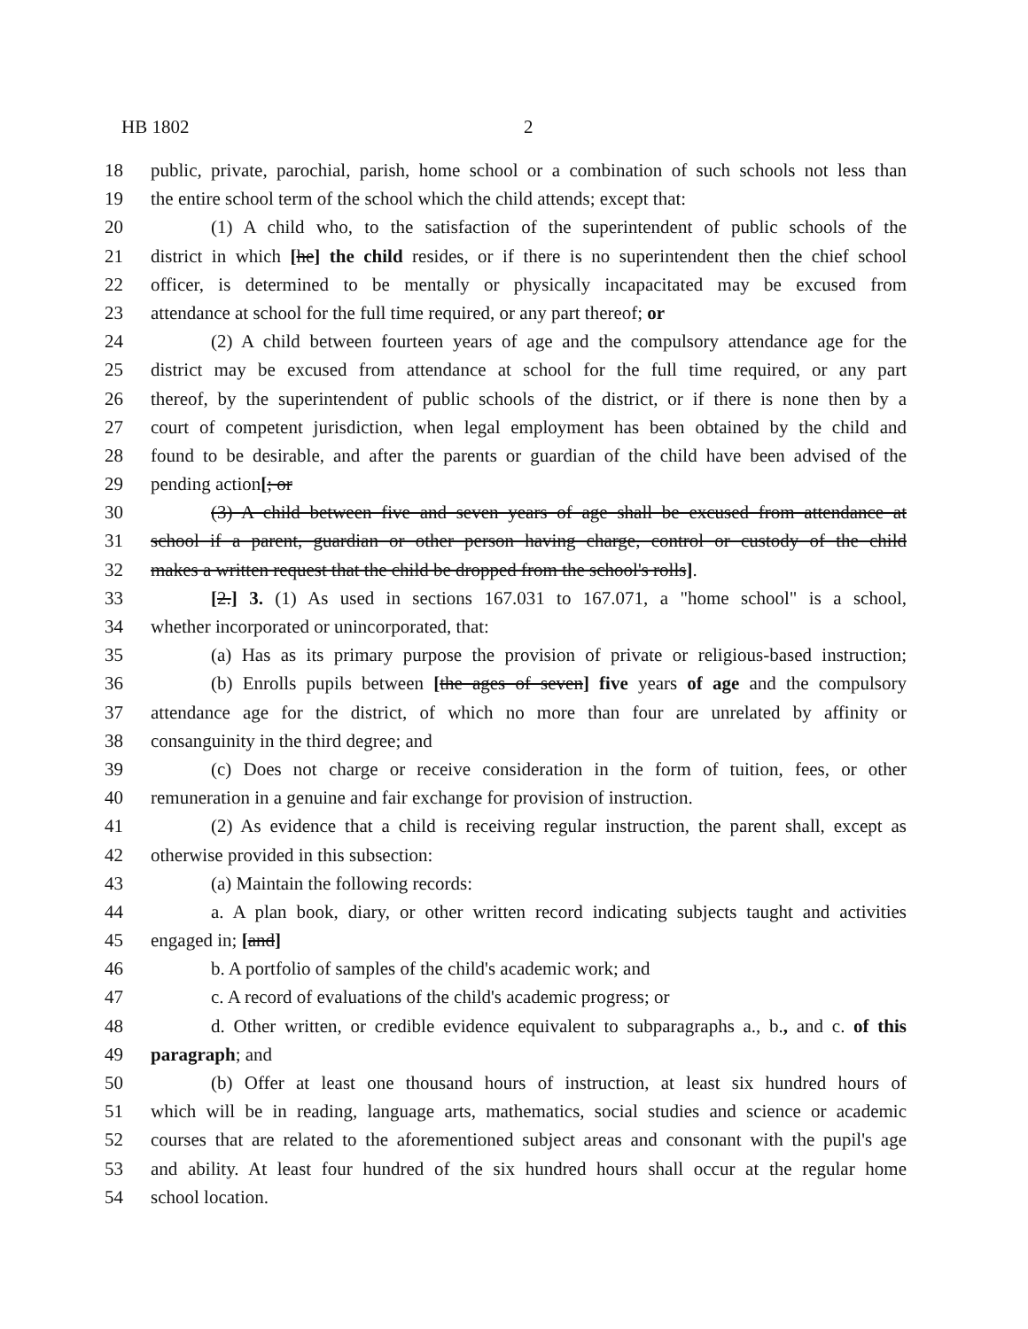HB 1802 2
18 public, private, parochial, parish, home school or a combination of such schools not less than
19 the entire school term of the school which the child attends; except that:
20 (1) A child who, to the satisfaction of the superintendent of public schools of the
21 district in which [he] the child resides, or if there is no superintendent then the chief school
22 officer, is determined to be mentally or physically incapacitated may be excused from
23 attendance at school for the full time required, or any part thereof; or
24 (2) A child between fourteen years of age and the compulsory attendance age for the
25 district may be excused from attendance at school for the full time required, or any part
26 thereof, by the superintendent of public schools of the district, or if there is none then by a
27 court of competent jurisdiction, when legal employment has been obtained by the child and
28 found to be desirable, and after the parents or guardian of the child have been advised of the
29 pending action[; or
30 (3) A child between five and seven years of age shall be excused from attendance at
31 school if a parent, guardian or other person having charge, control or custody of the child
32 makes a written request that the child be dropped from the school's rolls].
33 [2.] 3. (1) As used in sections 167.031 to 167.071, a "home school" is a school,
34 whether incorporated or unincorporated, that:
35 (a) Has as its primary purpose the provision of private or religious-based instruction;
36 (b) Enrolls pupils between [the ages of seven] five years of age and the compulsory
37 attendance age for the district, of which no more than four are unrelated by affinity or
38 consanguinity in the third degree; and
39 (c) Does not charge or receive consideration in the form of tuition, fees, or other
40 remuneration in a genuine and fair exchange for provision of instruction.
41 (2) As evidence that a child is receiving regular instruction, the parent shall, except as
42 otherwise provided in this subsection:
43 (a) Maintain the following records:
44 a. A plan book, diary, or other written record indicating subjects taught and activities
45 engaged in; [and]
46 b. A portfolio of samples of the child's academic work; and
47 c. A record of evaluations of the child's academic progress; or
48 d. Other written, or credible evidence equivalent to subparagraphs a., b., and c. of this
49 paragraph; and
50 (b) Offer at least one thousand hours of instruction, at least six hundred hours of
51 which will be in reading, language arts, mathematics, social studies and science or academic
52 courses that are related to the aforementioned subject areas and consonant with the pupil's age
53 and ability. At least four hundred of the six hundred hours shall occur at the regular home
54 school location.